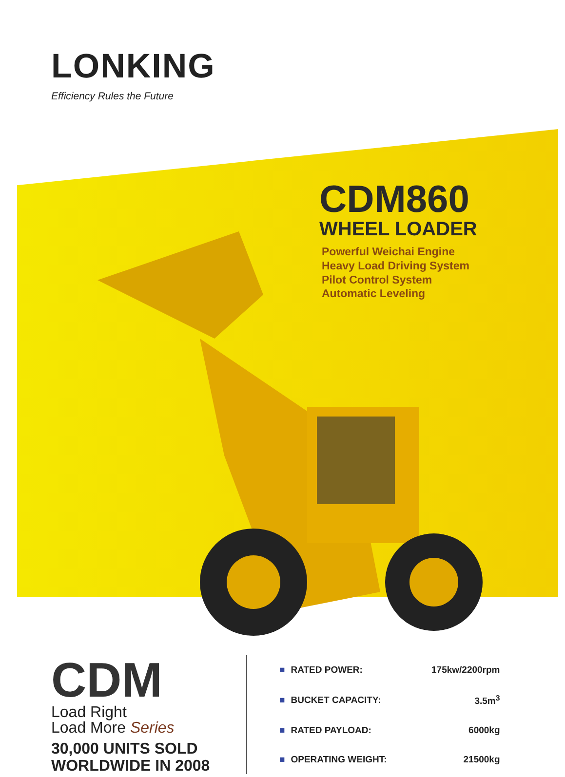LONKING
Efficiency Rules the Future
CDM860
WHEEL LOADER
Powerful Weichai Engine
Heavy Load Driving System
Pilot Control System
Automatic Leveling
CDM
Load Right
Load More Series
30,000 UNITS SOLD
WORLDWIDE IN 2008
| ■ | RATED POWER: | 175kw/2200rpm |
| ■ | BUCKET CAPACITY: | 3.5m<sup>3</sup> |
| ■ | RATED PAYLOAD: | 6000kg |
| ■ | OPERATING WEIGHT: | 21500kg |